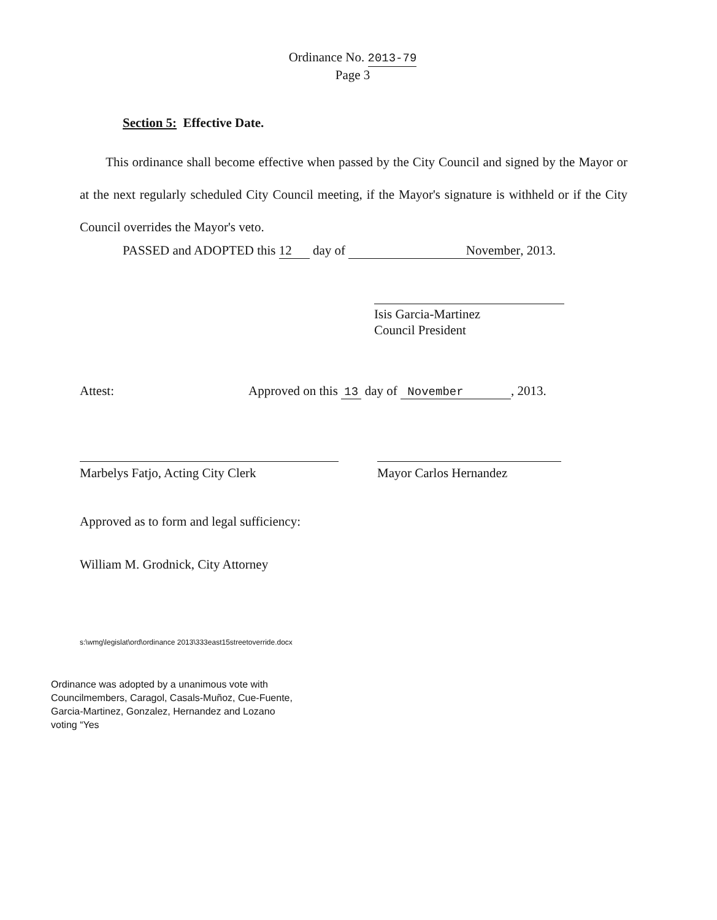Ordinance No. 2013-79
Page 3
Section 5: Effective Date.
This ordinance shall become effective when passed by the City Council and signed by the Mayor or at the next regularly scheduled City Council meeting, if the Mayor's signature is withheld or if the City Council overrides the Mayor's veto.
PASSED and ADOPTED this 12 day of November, 2013.
Isis Garcia-Martinez
Council President
Attest:
Approved on this 13 day of November, 2013.
Marbelys Fatjo, Acting City Clerk Mayor Carlos Hernandez
Approved as to form and legal sufficiency:
William M. Grodnick, City Attorney
s:\wmg\legislat\ord\ordinance 2013\333east15streetoverride.docx
Ordinance was adopted by a unanimous vote with
Councilmembers, Caragol, Casals-Muñoz, Cue-Fuente,
Garcia-Martinez, Gonzalez, Hernandez and Lozano
voting “Yes